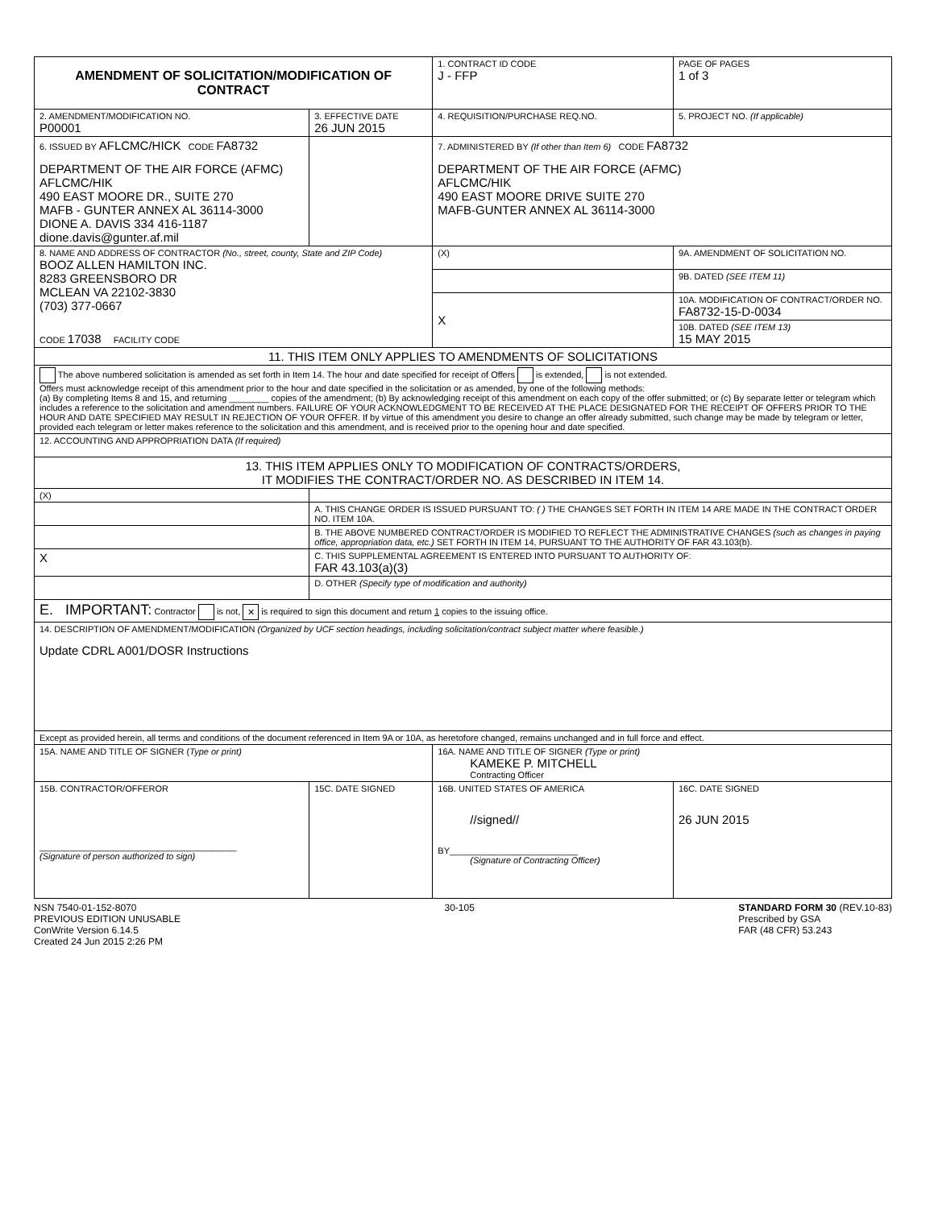| AMENDMENT OF SOLICITATION/MODIFICATION OF CONTRACT | | | | 1. CONTRACT ID CODE J - FFP | | PAGE OF PAGES 1 of 3 |
| 2. AMENDMENT/MODIFICATION NO. P00001 | | 3. EFFECTIVE DATE 26 JUN 2015 | 4. REQUISITION/PURCHASE REQ.NO. | | | 5. PROJECT NO. (If applicable) |
| 6. ISSUED BY AFLCMC/HICK CODE FA8732 DEPARTMENT OF THE AIR FORCE (AFMC) AFLCMC/HIK 490 EAST MOORE DR., SUITE 270 MAFB - GUNTER ANNEX AL 36114-3000 DIONE A. DAVIS 334 416-1187 dione.davis@gunter.af.mil | | | 7. ADMINISTERED BY (If other than Item 6) CODE FA8732 DEPARTMENT OF THE AIR FORCE (AFMC) AFLCMC/HIK 490 EAST MOORE DRIVE SUITE 270 MAFB-GUNTER ANNEX AL 36114-3000 | | | |
| 8. NAME AND ADDRESS OF CONTRACTOR (No., street, county, State and ZIP Code) BOOZ ALLEN HAMILTON INC. 8283 GREENSBORO DR MCLEAN VA 22102-3830 (703) 377-0667 CODE 17038 FACILITY CODE | | | | (X) | 9A. AMENDMENT OF SOLICITATION NO. | |
| | | | | | 9B. DATED (SEE ITEM 11) | |
| | | | | X | 10A. MODIFICATION OF CONTRACT/ORDER NO. FA8732-15-D-0034 | |
| | | | | | 10B. DATED (SEE ITEM 13) 15 MAY 2015 | |
| 11. THIS ITEM ONLY APPLIES TO AMENDMENTS OF SOLICITATIONS | | | | | | |
| The above numbered solicitation is amended as set forth in Item 14. The hour and date specified for receipt of Offers is extended, is not extended. Offers must acknowledge receipt of this amendment prior to the hour and date specified in the solicitation or as amended, by one of the following methods: (a) By completing Items 8 and 15, and returning ________ copies of the amendment; (b) By acknowledging receipt of this amendment on each copy of the offer submitted; or (c) By separate letter or telegram which includes a reference to the solicitation and amendment numbers. FAILURE OF YOUR ACKNOWLEDGMENT TO BE RECEIVED AT THE PLACE DESIGNATED FOR THE RECEIPT OF OFFERS PRIOR TO THE HOUR AND DATE SPECIFIED MAY RESULT IN REJECTION OF YOUR OFFER. If by virtue of this amendment you desire to change an offer already submitted, such change may be made by telegram or letter, provided each telegram or letter makes reference to the solicitation and this amendment, and is received prior to the opening hour and date specified. | | | | | | |
| 12. ACCOUNTING AND APPROPRIATION DATA (If required) | | | | | | |
| 13. THIS ITEM APPLIES ONLY TO MODIFICATION OF CONTRACTS/ORDERS, IT MODIFIES THE CONTRACT/ORDER NO. AS DESCRIBED IN ITEM 14. | | | | | | |
| (X) | | | | | | |
| | A. THIS CHANGE ORDER IS ISSUED PURSUANT TO: ( ) THE CHANGES SET FORTH IN ITEM 14 ARE MADE IN THE CONTRACT ORDER NO. ITEM 10A. | | | | | |
| | B. THE ABOVE NUMBERED CONTRACT/ORDER IS MODIFIED TO REFLECT THE ADMINISTRATIVE CHANGES (such as changes in paying office, appropriation data, etc.) SET FORTH IN ITEM 14, PURSUANT TO THE AUTHORITY OF FAR 43.103(b). | | | | | |
| X | C. THIS SUPPLEMENTAL AGREEMENT IS ENTERED INTO PURSUANT TO AUTHORITY OF: FAR 43.103(a)(3) | | | | | |
| | D. OTHER (Specify type of modification and authority) | | | | | |
| E. IMPORTANT: Contractor is not, ✕ is required to sign this document and return 1 copies to the issuing office. | | | | | | |
| 14. DESCRIPTION OF AMENDMENT/MODIFICATION (Organized by UCF section headings, including solicitation/contract subject matter where feasible.) Update CDRL A001/DOSR Instructions | | | | | | |
| Except as provided herein, all terms and conditions of the document referenced in Item 9A or 10A, as heretofore changed, remains unchanged and in full force and effect. | | | | | | |
| 15A. NAME AND TITLE OF SIGNER ( Type or print) | | | 16A. NAME AND TITLE OF SIGNER (Type or print) KAMEKE P. MITCHELL Contracting Officer | | | |
| 15B. CONTRACTOR/OFFEROR ________________________________________ (Signature of person authorized to sign) | | 15C. DATE SIGNED | 16B. UNITED STATES OF AMERICA //signed// BY__________________________ (Signature of Contracting Officer) | | | 16C. DATE SIGNED 26 JUN 2015 |
NSN 7540-01-152-8070
PREVIOUS EDITION UNUSABLE
ConWrite Version 6.14.5
Created 24 Jun 2015 2:26 PM
30-105 STANDARD FORM 30 (REV.10-83)
Prescribed by GSA
FAR (48 CFR) 53.243